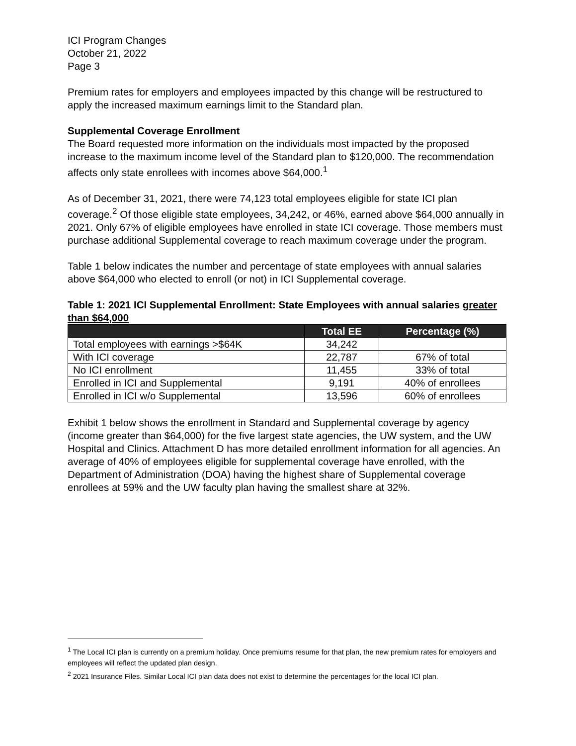ICI Program Changes
October 21, 2022
Page 3
Premium rates for employers and employees impacted by this change will be restructured to apply the increased maximum earnings limit to the Standard plan.
Supplemental Coverage Enrollment
The Board requested more information on the individuals most impacted by the proposed increase to the maximum income level of the Standard plan to $120,000. The recommendation affects only state enrollees with incomes above $64,000.<sup>1</sup>
As of December 31, 2021, there were 74,123 total employees eligible for state ICI plan coverage.<sup>2</sup> Of those eligible state employees, 34,242, or 46%, earned above $64,000 annually in 2021. Only 67% of eligible employees have enrolled in state ICI coverage. Those members must purchase additional Supplemental coverage to reach maximum coverage under the program.
Table 1 below indicates the number and percentage of state employees with annual salaries above $64,000 who elected to enroll (or not) in ICI Supplemental coverage.
Table 1: 2021 ICI Supplemental Enrollment: State Employees with annual salaries greater than $64,000
| | Total EE | Percentage (%) |
| --- | --- | --- |
| Total employees with earnings >$64K | 34,242 | |
| With ICI coverage | 22,787 | 67% of total |
| No ICI enrollment | 11,455 | 33% of total |
| Enrolled in ICI and Supplemental | 9,191 | 40% of enrollees |
| Enrolled in ICI w/o Supplemental | 13,596 | 60% of enrollees |
Exhibit 1 below shows the enrollment in Standard and Supplemental coverage by agency (income greater than $64,000) for the five largest state agencies, the UW system, and the UW Hospital and Clinics. Attachment D has more detailed enrollment information for all agencies. An average of 40% of employees eligible for supplemental coverage have enrolled, with the Department of Administration (DOA) having the highest share of Supplemental coverage enrollees at 59% and the UW faculty plan having the smallest share at 32%.
<sup>1</sup> The Local ICI plan is currently on a premium holiday. Once premiums resume for that plan, the new premium rates for employers and employees will reflect the updated plan design.
<sup>2</sup> 2021 Insurance Files. Similar Local ICI plan data does not exist to determine the percentages for the local ICI plan.